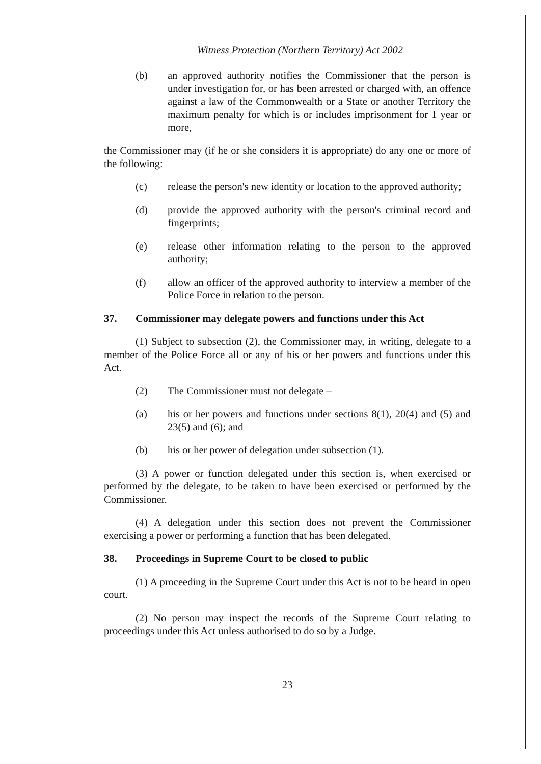Witness Protection (Northern Territory) Act 2002
(b) an approved authority notifies the Commissioner that the person is under investigation for, or has been arrested or charged with, an offence against a law of the Commonwealth or a State or another Territory the maximum penalty for which is or includes imprisonment for 1 year or more,
the Commissioner may (if he or she considers it is appropriate) do any one or more of the following:
(c) release the person's new identity or location to the approved authority;
(d) provide the approved authority with the person's criminal record and fingerprints;
(e) release other information relating to the person to the approved authority;
(f) allow an officer of the approved authority to interview a member of the Police Force in relation to the person.
37. Commissioner may delegate powers and functions under this Act
(1) Subject to subsection (2), the Commissioner may, in writing, delegate to a member of the Police Force all or any of his or her powers and functions under this Act.
(2) The Commissioner must not delegate –
(a) his or her powers and functions under sections 8(1), 20(4) and (5) and 23(5) and (6); and
(b) his or her power of delegation under subsection (1).
(3) A power or function delegated under this section is, when exercised or performed by the delegate, to be taken to have been exercised or performed by the Commissioner.
(4) A delegation under this section does not prevent the Commissioner exercising a power or performing a function that has been delegated.
38. Proceedings in Supreme Court to be closed to public
(1) A proceeding in the Supreme Court under this Act is not to be heard in open court.
(2) No person may inspect the records of the Supreme Court relating to proceedings under this Act unless authorised to do so by a Judge.
23